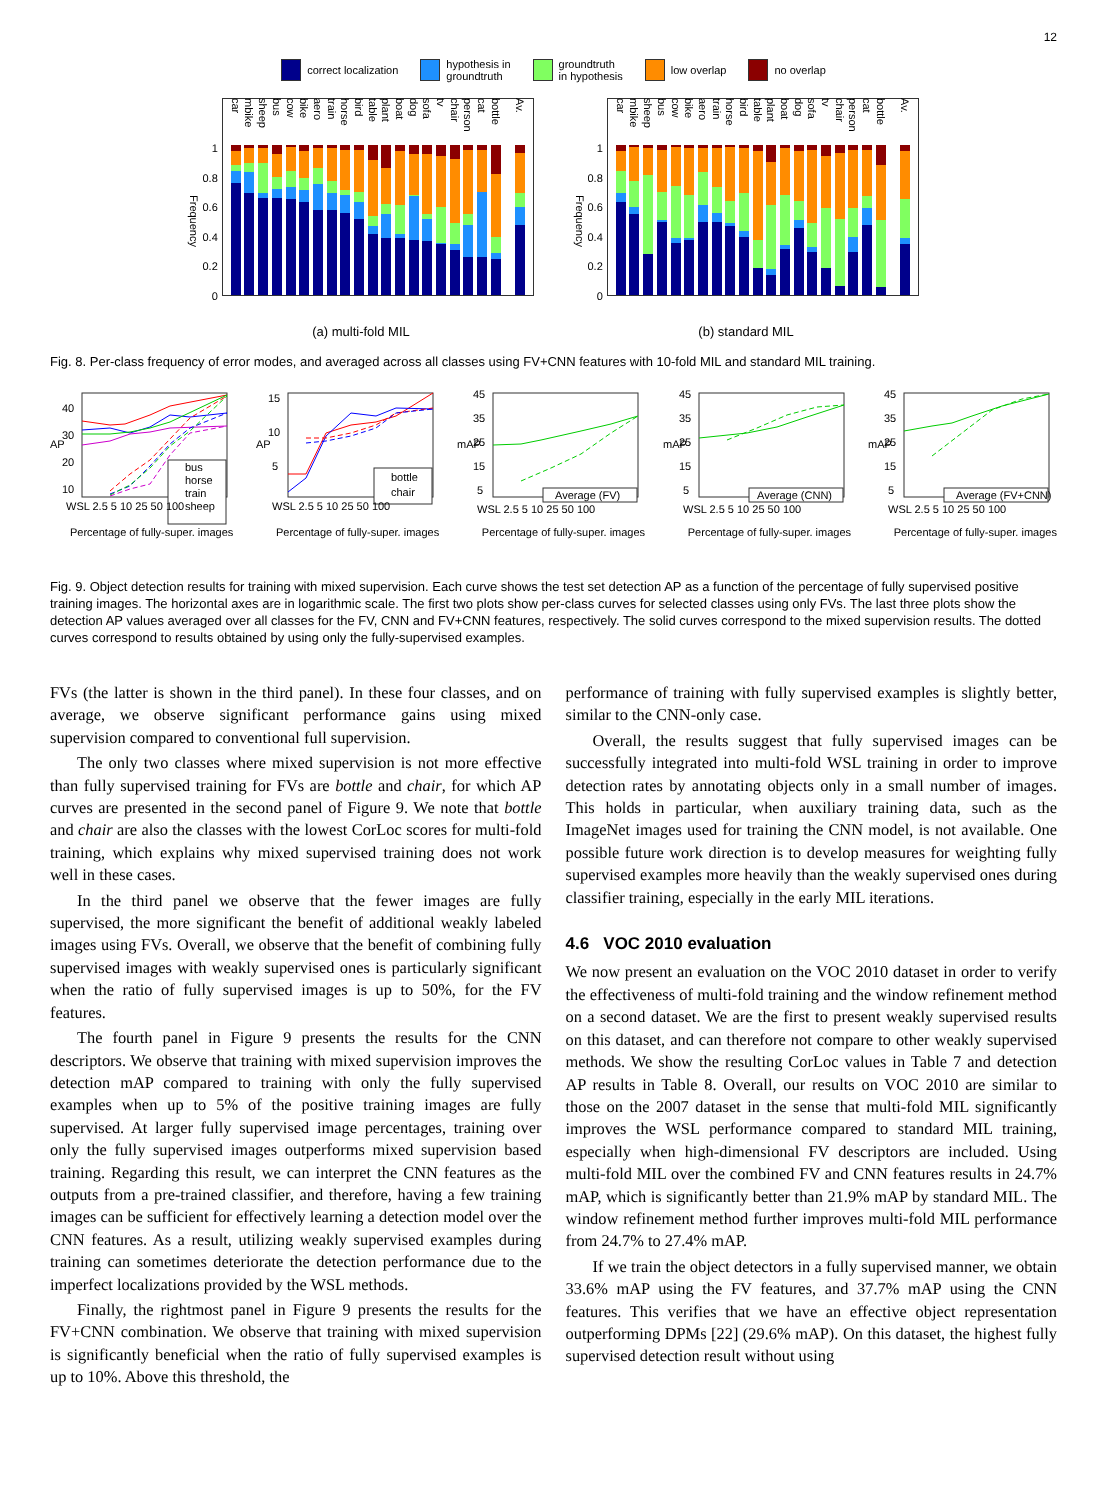12
correct localization
hypothesis in
groundtruth
groundtruth
in hypothesis
low overlap no overlap
Frequency
1
0.8
0.6
0.4
0.2
0
car
mbike
sheep
bus
cow
bike
aero
train
horse
bird
table
plant
boat
dog
sofa
tv
chair
person
cat
bottle
Av.
(a) multi-fold MIL
Frequency
1
0.8
0.6
0.4
0.2
0
car
mbike
sheep
bus
cow
bike
aero
train
horse
bird
table
plant
boat
dog
sofa
tv
chair
person
cat
bottle
Av.
(b) standard MIL
Fig. 8. Per-class frequency of error modes, and averaged across all classes using FV+CNN features with 10-fold MIL and standard MIL training.
AP
40
30
20
10
bus
horse
train
sheep
WSL 2.5 5 10 25 50 100
AP
15
10
5
bottle
chair
WSL 2.5 5 10 25 50 100
mAP
45
35
25
15
5
Average (FV)
WSL 2.5 5 10 25 50 100
mAP
45
35
25
15
5
Average (CNN)
WSL 2.5 5 10 25 50 100
mAP
45
35
25
15
5
Average (FV+CNN)
WSL 2.5 5 10 25 50 100
Percentage of fully-super. images Percentage of fully-super. images Percentage of fully-super. images Percentage of fully-super. images Percentage of fully-super. images
Fig. 9. Object detection results for training with mixed supervision. Each curve shows the test set detection AP as a function of the percentage of fully supervised positive training images. The horizontal axes are in logarithmic scale. The first two plots show per-class curves for selected classes using only FVs. The last three plots show the detection AP values averaged over all classes for the FV, CNN and FV+CNN features, respectively. The solid curves correspond to the mixed supervision results. The dotted curves correspond to results obtained by using only the fully-supervised examples.
FVs (the latter is shown in the third panel). In these four classes, and on average, we observe significant performance gains using mixed supervision compared to conventional full supervision.
The only two classes where mixed supervision is not more effective than fully supervised training for FVs are bottle and chair, for which AP curves are presented in the second panel of Figure 9. We note that bottle and chair are also the classes with the lowest CorLoc scores for multi-fold training, which explains why mixed supervised training does not work well in these cases.
In the third panel we observe that the fewer images are fully supervised, the more significant the benefit of additional weakly labeled images using FVs. Overall, we observe that the benefit of combining fully supervised images with weakly supervised ones is particularly significant when the ratio of fully supervised images is up to 50%, for the FV features.
The fourth panel in Figure 9 presents the results for the CNN descriptors. We observe that training with mixed supervision improves the detection mAP compared to training with only the fully supervised examples when up to 5% of the positive training images are fully supervised. At larger fully supervised image percentages, training over only the fully supervised images outperforms mixed supervision based training. Regarding this result, we can interpret the CNN features as the outputs from a pre-trained classifier, and therefore, having a few training images can be sufficient for effectively learning a detection model over the CNN features. As a result, utilizing weakly supervised examples during training can sometimes deteriorate the detection performance due to the imperfect localizations provided by the WSL methods.
Finally, the rightmost panel in Figure 9 presents the results for the FV+CNN combination. We observe that training with mixed supervision is significantly beneficial when the ratio of fully supervised examples is up to 10%. Above this threshold, the
performance of training with fully supervised examples is slightly better, similar to the CNN-only case.
Overall, the results suggest that fully supervised images can be successfully integrated into multi-fold WSL training in order to improve detection rates by annotating objects only in a small number of images. This holds in particular, when auxiliary training data, such as the ImageNet images used for training the CNN model, is not available. One possible future work direction is to develop measures for weighting fully supervised examples more heavily than the weakly supervised ones during classifier training, especially in the early MIL iterations.
4.6 VOC 2010 evaluation
We now present an evaluation on the VOC 2010 dataset in order to verify the effectiveness of multi-fold training and the window refinement method on a second dataset. We are the first to present weakly supervised results on this dataset, and can therefore not compare to other weakly supervised methods. We show the resulting CorLoc values in Table 7 and detection AP results in Table 8. Overall, our results on VOC 2010 are similar to those on the 2007 dataset in the sense that multi-fold MIL significantly improves the WSL performance compared to standard MIL training, especially when high-dimensional FV descriptors are included. Using multi-fold MIL over the combined FV and CNN features results in 24.7% mAP, which is significantly better than 21.9% mAP by standard MIL. The window refinement method further improves multi-fold MIL performance from 24.7% to 27.4% mAP.
If we train the object detectors in a fully supervised manner, we obtain 33.6% mAP using the FV features, and 37.7% mAP using the CNN features. This verifies that we have an effective object representation outperforming DPMs [22] (29.6% mAP). On this dataset, the highest fully supervised detection result without using